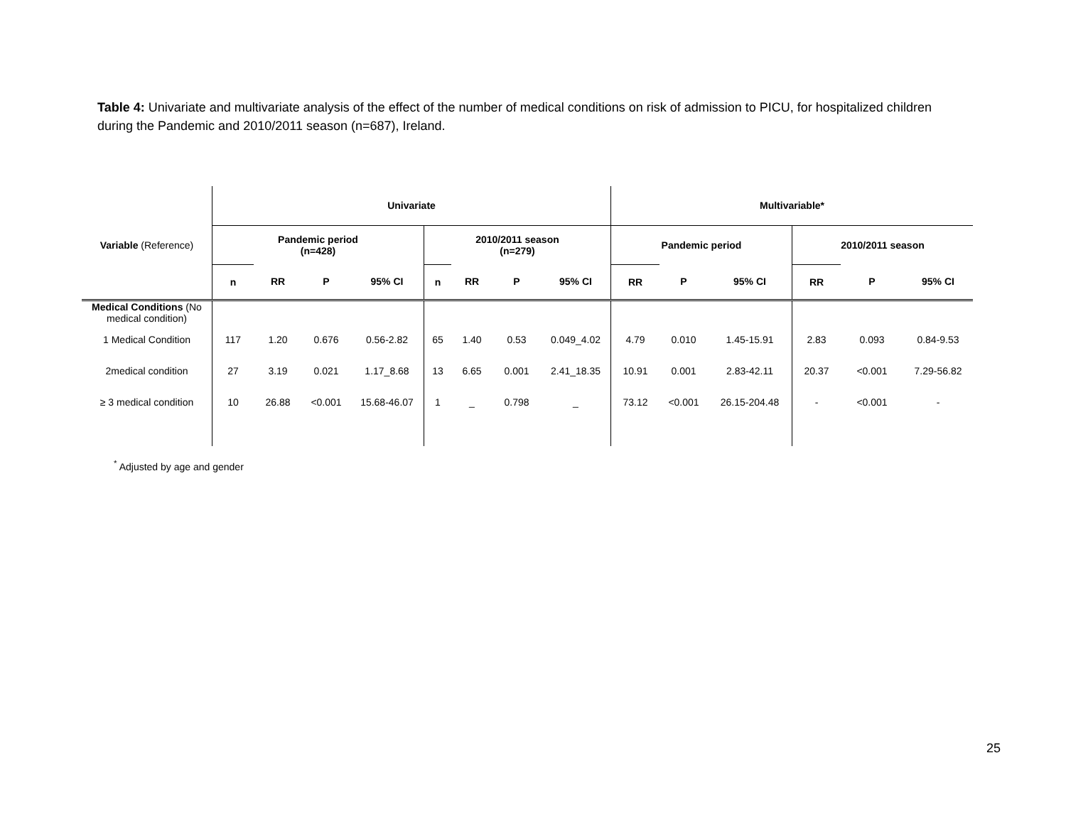Table 4: Univariate and multivariate analysis of the effect of the number of medical conditions on risk of admission to PICU, for hospitalized children during the Pandemic and 2010/2011 season (n=687), Ireland.
| | Univariate | | | | | | | | Multivariable* | | | | | |
| Variable (Reference) | Pandemic period (n=428) | | | | 2010/2011 season (n=279) | | | | Pandemic period | | | 2010/2011 season | | |
| | n | RR | P | 95% CI | n | RR | P | 95% CI | RR | P | 95% CI | RR | P | 95% CI |
| Medical Conditions (No medical condition) | | | | | | | | | | | | | | |
| 1 Medical Condition | 117 | 1.20 | 0.676 | 0.56-2.82 | 65 | 1.40 | 0.53 | 0.049_4.02 | 4.79 | 0.010 | 1.45-15.91 | 2.83 | 0.093 | 0.84-9.53 |
| 2medical condition | 27 | 3.19 | 0.021 | 1.17_8.68 | 13 | 6.65 | 0.001 | 2.41_18.35 | 10.91 | 0.001 | 2.83-42.11 | 20.37 | <0.001 | 7.29-56.82 |
| ≥ 3 medical condition | 10 | 26.88 | <0.001 | 15.68-46.07 | 1 | _ | 0.798 | _ | 73.12 | <0.001 | 26.15-204.48 | - | <0.001 | - |
<sup>*</sup> Adjusted by age and gender
25